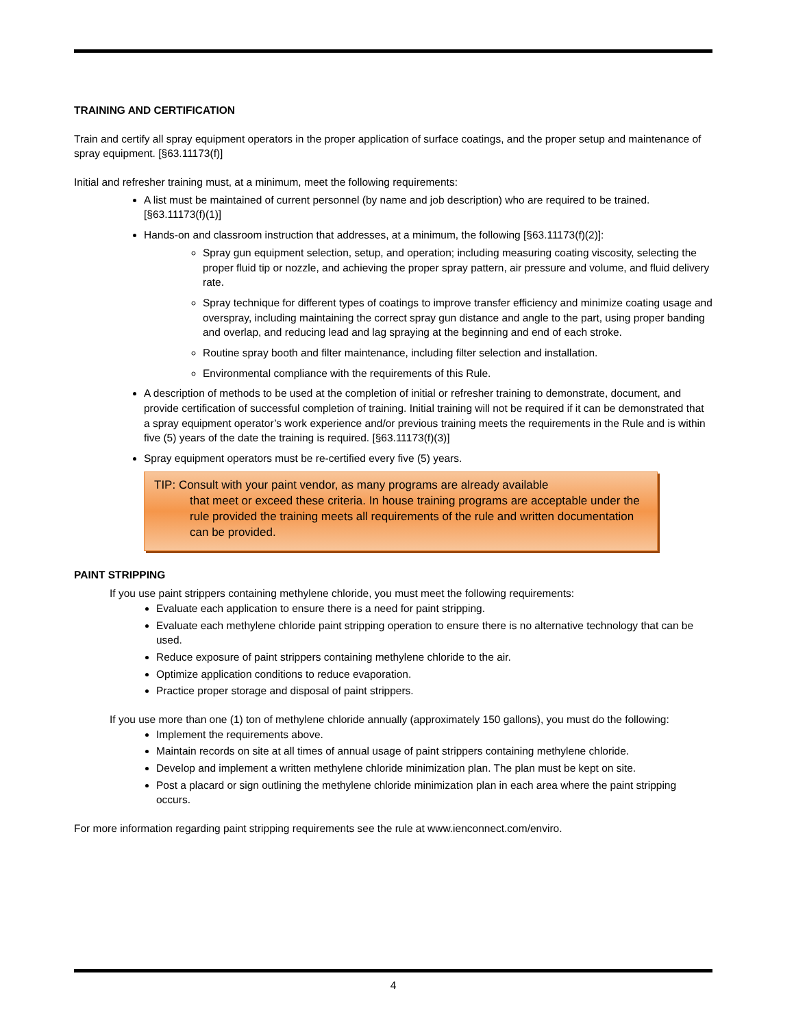TRAINING AND CERTIFICATION
Train and certify all spray equipment operators in the proper application of surface coatings, and the proper setup and maintenance of spray equipment. [§63.11173(f)]
Initial and refresher training must, at a minimum, meet the following requirements:
A list must be maintained of current personnel (by name and job description) who are required to be trained. [§63.11173(f)(1)]
Hands-on and classroom instruction that addresses, at a minimum, the following [§63.11173(f)(2)]:
Spray gun equipment selection, setup, and operation; including measuring coating viscosity, selecting the proper fluid tip or nozzle, and achieving the proper spray pattern, air pressure and volume, and fluid delivery rate.
Spray technique for different types of coatings to improve transfer efficiency and minimize coating usage and overspray, including maintaining the correct spray gun distance and angle to the part, using proper banding and overlap, and reducing lead and lag spraying at the beginning and end of each stroke.
Routine spray booth and filter maintenance, including filter selection and installation.
Environmental compliance with the requirements of this Rule.
A description of methods to be used at the completion of initial or refresher training to demonstrate, document, and provide certification of successful completion of training. Initial training will not be required if it can be demonstrated that a spray equipment operator’s work experience and/or previous training meets the requirements in the Rule and is within five (5) years of the date the training is required. [§63.11173(f)(3)]
Spray equipment operators must be re-certified every five (5) years.
TIP: Consult with your paint vendor, as many programs are already available
that meet or exceed these criteria. In house training programs are acceptable under the rule provided the training meets all requirements of the rule and written documentation can be provided.
PAINT STRIPPING
If you use paint strippers containing methylene chloride, you must meet the following requirements:
Evaluate each application to ensure there is a need for paint stripping.
Evaluate each methylene chloride paint stripping operation to ensure there is no alternative technology that can be used.
Reduce exposure of paint strippers containing methylene chloride to the air.
Optimize application conditions to reduce evaporation.
Practice proper storage and disposal of paint strippers.
If you use more than one (1) ton of methylene chloride annually (approximately 150 gallons), you must do the following:
Implement the requirements above.
Maintain records on site at all times of annual usage of paint strippers containing methylene chloride.
Develop and implement a written methylene chloride minimization plan. The plan must be kept on site.
Post a placard or sign outlining the methylene chloride minimization plan in each area where the paint stripping occurs.
For more information regarding paint stripping requirements see the rule at www.ienconnect.com/enviro.
4